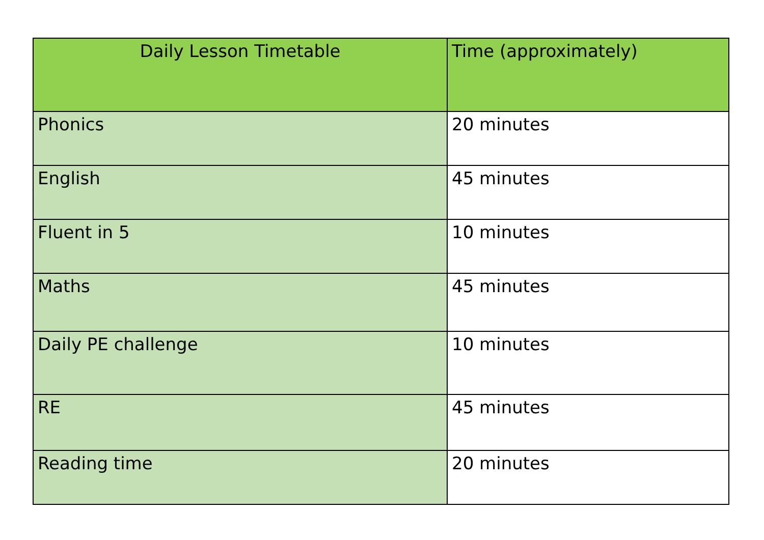| Daily Lesson Timetable | Time (approximately) |
| --- | --- |
| Phonics | 20 minutes |
| English | 45 minutes |
| Fluent in 5 | 10 minutes |
| Maths | 45 minutes |
| Daily PE challenge | 10 minutes |
| RE | 45 minutes |
| Reading time | 20 minutes |